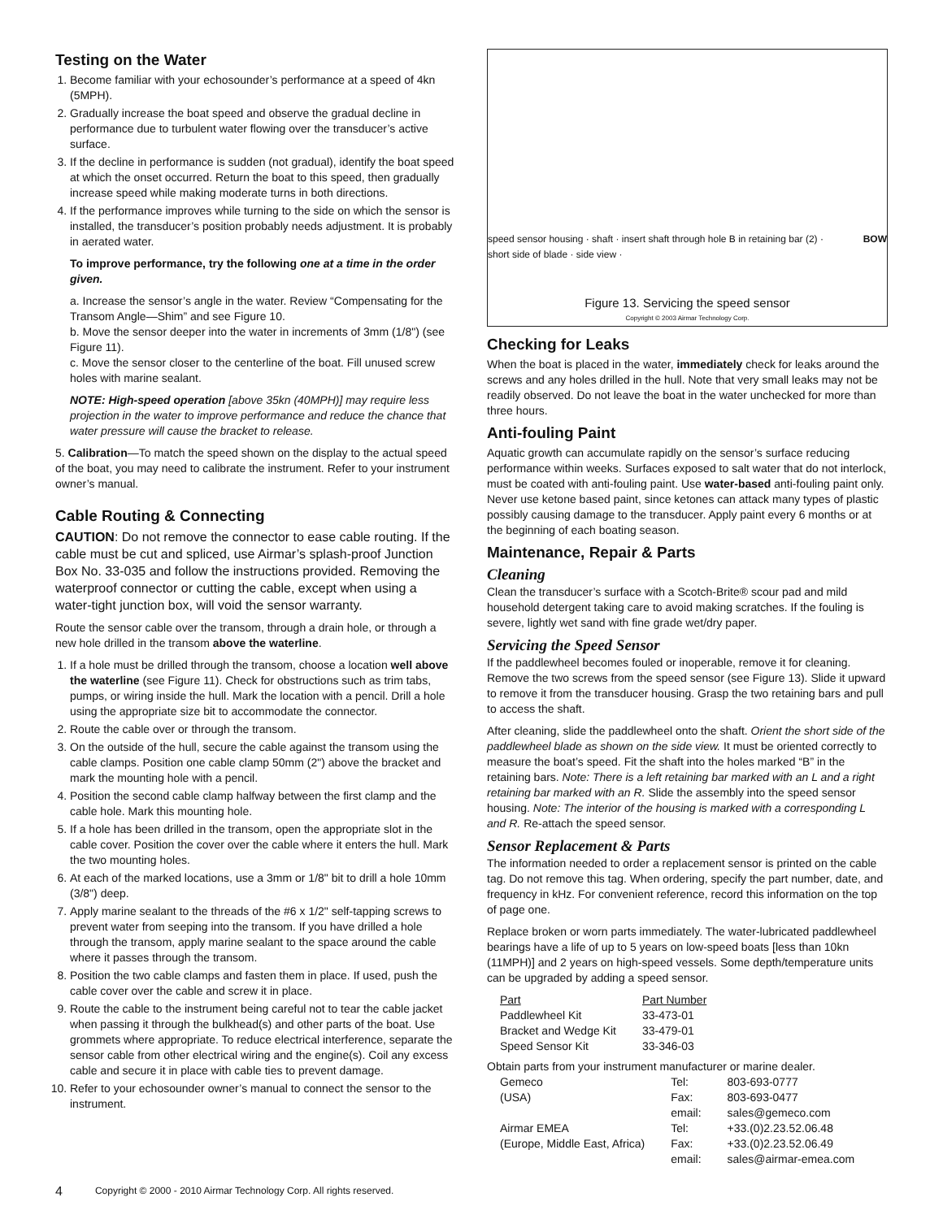Testing on the Water
1. Become familiar with your echosounder’s performance at a speed of 4kn (5MPH).
2. Gradually increase the boat speed and observe the gradual decline in performance due to turbulent water flowing over the transducer’s active surface.
3. If the decline in performance is sudden (not gradual), identify the boat speed at which the onset occurred. Return the boat to this speed, then gradually increase speed while making moderate turns in both directions.
4. If the performance improves while turning to the side on which the sensor is installed, the transducer’s position probably needs adjustment. It is probably in aerated water.
To improve performance, try the following one at a time in the order given.
a. Increase the sensor’s angle in the water. Review “Compensating for the Transom Angle—Shim” and see Figure 10.
b. Move the sensor deeper into the water in increments of 3mm (1/8") (see Figure 11).
c. Move the sensor closer to the centerline of the boat. Fill unused screw holes with marine sealant.
NOTE: High-speed operation [above 35kn (40MPH)] may require less projection in the water to improve performance and reduce the chance that water pressure will cause the bracket to release.
5. Calibration—To match the speed shown on the display to the actual speed of the boat, you may need to calibrate the instrument. Refer to your instrument owner’s manual.
Cable Routing & Connecting
CAUTION: Do not remove the connector to ease cable routing. If the cable must be cut and spliced, use Airmar’s splash-proof Junction Box No. 33-035 and follow the instructions provided. Removing the waterproof connector or cutting the cable, except when using a water-tight junction box, will void the sensor warranty.
Route the sensor cable over the transom, through a drain hole, or through a new hole drilled in the transom above the waterline.
1. If a hole must be drilled through the transom, choose a location well above the waterline (see Figure 11). Check for obstructions such as trim tabs, pumps, or wiring inside the hull. Mark the location with a pencil. Drill a hole using the appropriate size bit to accommodate the connector.
2. Route the cable over or through the transom.
3. On the outside of the hull, secure the cable against the transom using the cable clamps. Position one cable clamp 50mm (2") above the bracket and mark the mounting hole with a pencil.
4. Position the second cable clamp halfway between the first clamp and the cable hole. Mark this mounting hole.
5. If a hole has been drilled in the transom, open the appropriate slot in the cable cover. Position the cover over the cable where it enters the hull. Mark the two mounting holes.
6. At each of the marked locations, use a 3mm or 1/8" bit to drill a hole 10mm (3/8") deep.
7. Apply marine sealant to the threads of the #6 x 1/2" self-tapping screws to prevent water from seeping into the transom. If you have drilled a hole through the transom, apply marine sealant to the space around the cable where it passes through the transom.
8. Position the two cable clamps and fasten them in place. If used, push the cable cover over the cable and screw it in place.
9. Route the cable to the instrument being careful not to tear the cable jacket when passing it through the bulkhead(s) and other parts of the boat. Use grommets where appropriate. To reduce electrical interference, separate the sensor cable from other electrical wiring and the engine(s). Coil any excess cable and secure it in place with cable ties to prevent damage.
10. Refer to your echosounder owner’s manual to connect the sensor to the instrument.
speed sensor housing · shaft · insert shaft through hole B in retaining bar (2) · short side of blade · side view · BOW
Figure 13. Servicing the speed sensor
Copyright © 2003 Airmar Technology Corp.
Checking for Leaks
When the boat is placed in the water, immediately check for leaks around the screws and any holes drilled in the hull. Note that very small leaks may not be readily observed. Do not leave the boat in the water unchecked for more than three hours.
Anti-fouling Paint
Aquatic growth can accumulate rapidly on the sensor’s surface reducing performance within weeks. Surfaces exposed to salt water that do not interlock, must be coated with anti-fouling paint. Use water-based anti-fouling paint only. Never use ketone based paint, since ketones can attack many types of plastic possibly causing damage to the transducer. Apply paint every 6 months or at the beginning of each boating season.
Maintenance, Repair & Parts
Cleaning
Clean the transducer’s surface with a Scotch-Brite® scour pad and mild household detergent taking care to avoid making scratches. If the fouling is severe, lightly wet sand with fine grade wet/dry paper.
Servicing the Speed Sensor
If the paddlewheel becomes fouled or inoperable, remove it for cleaning. Remove the two screws from the speed sensor (see Figure 13). Slide it upward to remove it from the transducer housing. Grasp the two retaining bars and pull to access the shaft.
After cleaning, slide the paddlewheel onto the shaft. Orient the short side of the paddlewheel blade as shown on the side view. It must be oriented correctly to measure the boat’s speed. Fit the shaft into the holes marked “B” in the retaining bars. Note: There is a left retaining bar marked with an L and a right retaining bar marked with an R. Slide the assembly into the speed sensor housing. Note: The interior of the housing is marked with a corresponding L and R. Re-attach the speed sensor.
Sensor Replacement & Parts
The information needed to order a replacement sensor is printed on the cable tag. Do not remove this tag. When ordering, specify the part number, date, and frequency in kHz. For convenient reference, record this information on the top of page one.
Replace broken or worn parts immediately. The water-lubricated paddlewheel bearings have a life of up to 5 years on low-speed boats [less than 10kn (11MPH)] and 2 years on high-speed vessels. Some depth/temperature units can be upgraded by adding a speed sensor.
| Part | Part Number |
| --- | --- |
| Paddlewheel Kit | 33-473-01 |
| Bracket and Wedge Kit | 33-479-01 |
| Speed Sensor Kit | 33-346-03 |
Obtain parts from your instrument manufacturer or marine dealer.
| Gemeco | Tel: | 803-693-0777 |
| (USA) | Fax: | 803-693-0477 |
| | email: | sales@gemeco.com |
| Airmar EMEA | Tel: | +33.(0)2.23.52.06.48 |
| (Europe, Middle East, Africa) | Fax: | +33.(0)2.23.52.06.49 |
| | email: | sales@airmar-emea.com |
4 Copyright © 2000 - 2010 Airmar Technology Corp. All rights reserved.